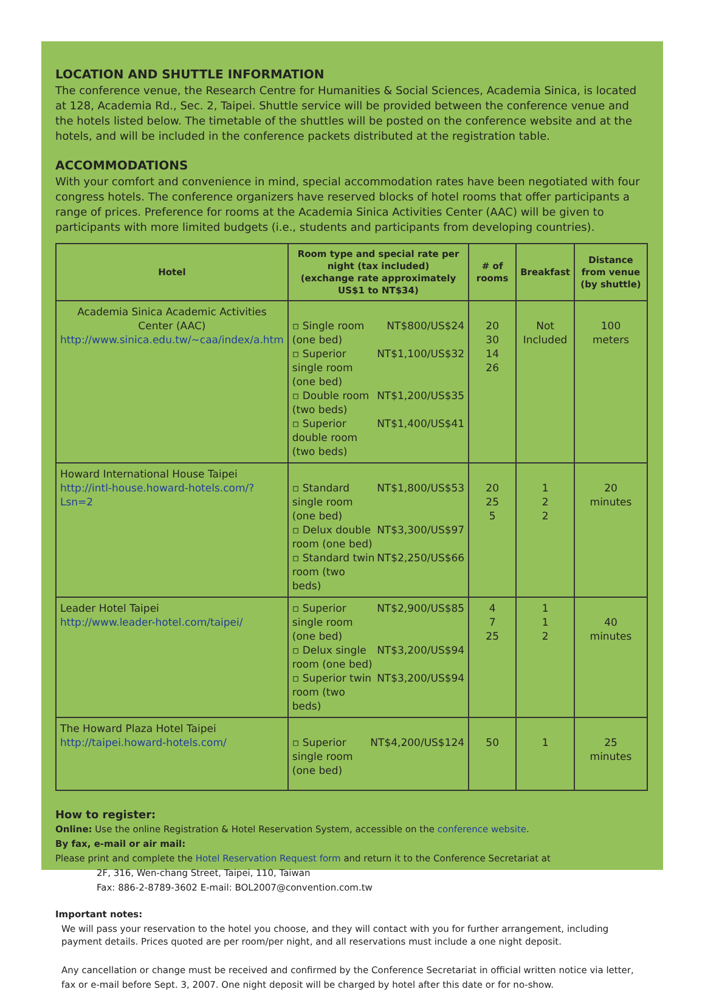LOCATION AND SHUTTLE INFORMATION
The conference venue, the Research Centre for Humanities & Social Sciences, Academia Sinica, is located at 128, Academia Rd., Sec. 2, Taipei. Shuttle service will be provided between the conference venue and the hotels listed below. The timetable of the shuttles will be posted on the conference website and at the hotels, and will be included in the conference packets distributed at the registration table.
ACCOMMODATIONS
With your comfort and convenience in mind, special accommodation rates have been negotiated with four congress hotels. The conference organizers have reserved blocks of hotel rooms that offer participants a range of prices. Preference for rooms at the Academia Sinica Activities Center (AAC) will be given to participants with more limited budgets (i.e., students and participants from developing countries).
| Hotel | Room type and special rate per night (tax included) (exchange rate approximately US$1 to NT$34) | # of rooms | Breakfast | Distance from venue (by shuttle) |
| --- | --- | --- | --- | --- |
| Academia Sinica Academic Activities Center (AAC) http://www.sinica.edu.tw/~caa/index/a.htm | ▫ Single room (one bed) NT$800/US$24 ▫ Superior single room (one bed) NT$1,100/US$32 ▫ Double room (two beds) NT$1,200/US$35 ▫ Superior double room (two beds) NT$1,400/US$41 | 20 30 14 26 | Not Included | 100 meters |
| Howard International House Taipei http://intl-house.howard-hotels.com/?Lsn=2 | ▫ Standard single room (one bed) NT$1,800/US$53 ▫ Delux double room (one bed) NT$3,300/US$97 ▫ Standard twin room (two beds) NT$2,250/US$66 | 20 25 5 | 1 2 2 | 20 minutes |
| Leader Hotel Taipei http://www.leader-hotel.com/taipei/ | ▫ Superior single room (one bed) NT$2,900/US$85 ▫ Delux single room (one bed) NT$3,200/US$94 ▫ Superior twin room (two beds) NT$3,200/US$94 | 4 7 25 | 1 1 2 | 40 minutes |
| The Howard Plaza Hotel Taipei http://taipei.howard-hotels.com/ | ▫ Superior single room (one bed) NT$4,200/US$124 | 50 | 1 | 25 minutes |
How to register:
Online: Use the online Registration & Hotel Reservation System, accessible on the conference website.
By fax, e-mail or air mail:
Please print and complete the Hotel Reservation Request form and return it to the Conference Secretariat at
2F, 316, Wen-chang Street, Taipei, 110, Taiwan
Fax: 886-2-8789-3602 E-mail: BOL2007@convention.com.tw
Important notes:
We will pass your reservation to the hotel you choose, and they will contact with you for further arrangement, including payment details. Prices quoted are per room/per night, and all reservations must include a one night deposit.
Any cancellation or change must be received and confirmed by the Conference Secretariat in official written notice via letter, fax or e-mail before Sept. 3, 2007. One night deposit will be charged by hotel after this date or for no-show.